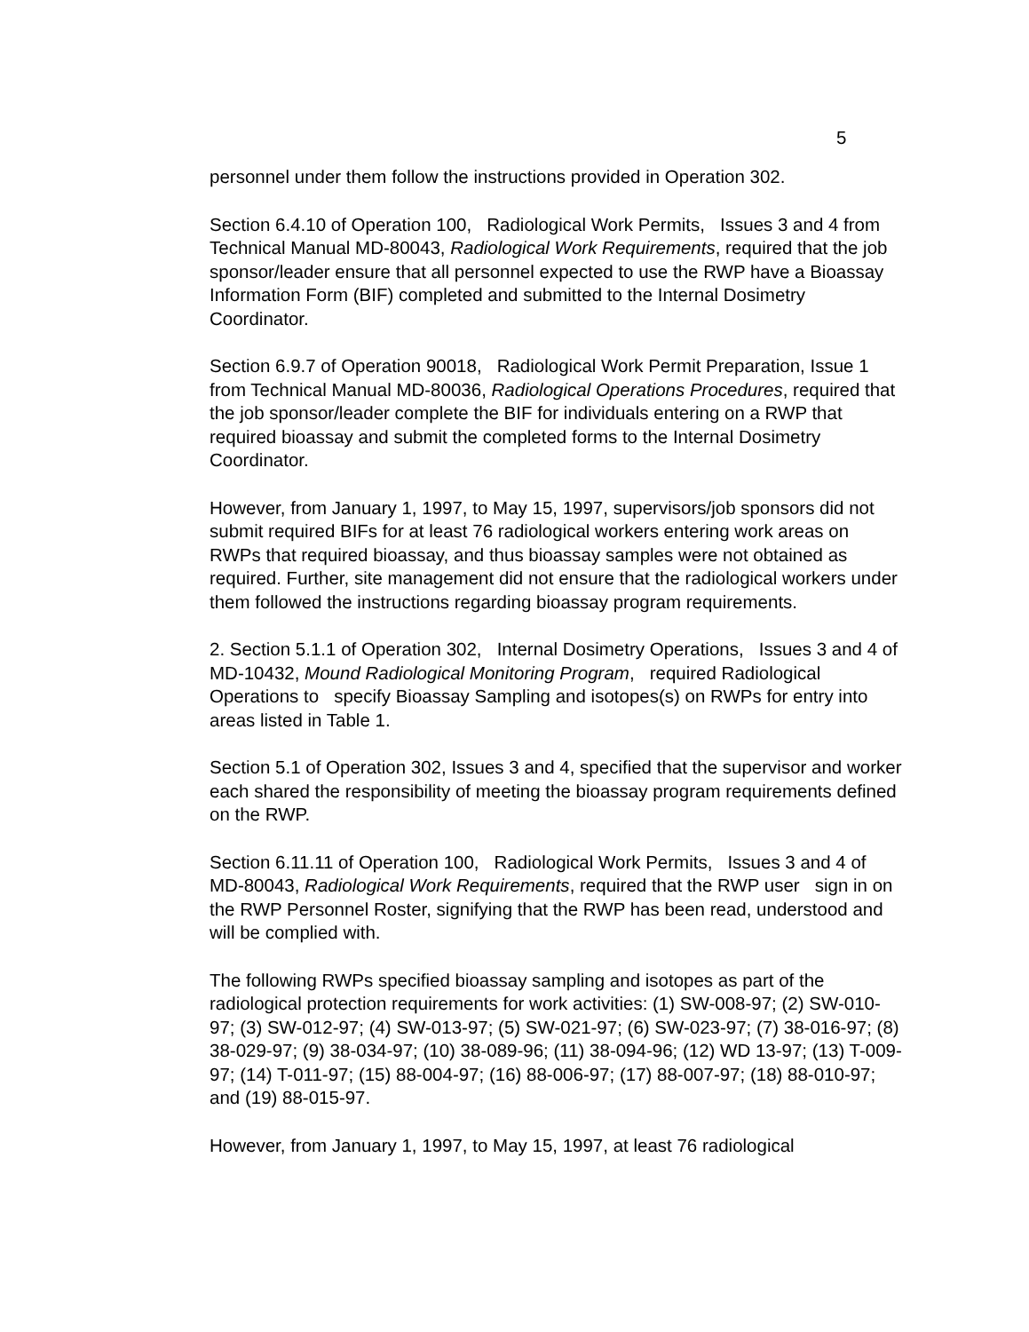5
personnel under them follow the instructions provided in Operation 302.
Section 6.4.10 of Operation 100, Radiological Work Permits, Issues 3 and 4 from Technical Manual MD-80043, Radiological Work Requirements, required that the job sponsor/leader ensure that all personnel expected to use the RWP have a Bioassay Information Form (BIF) completed and submitted to the Internal Dosimetry Coordinator.
Section 6.9.7 of Operation 90018, Radiological Work Permit Preparation, Issue 1 from Technical Manual MD-80036, Radiological Operations Procedures, required that the job sponsor/leader complete the BIF for individuals entering on a RWP that required bioassay and submit the completed forms to the Internal Dosimetry Coordinator.
However, from January 1, 1997, to May 15, 1997, supervisors/job sponsors did not submit required BIFs for at least 76 radiological workers entering work areas on RWPs that required bioassay, and thus bioassay samples were not obtained as required. Further, site management did not ensure that the radiological workers under them followed the instructions regarding bioassay program requirements.
2. Section 5.1.1 of Operation 302, Internal Dosimetry Operations, Issues 3 and 4 of MD-10432, Mound Radiological Monitoring Program, required Radiological Operations to specify Bioassay Sampling and isotopes(s) on RWPs for entry into areas listed in Table 1.
Section 5.1 of Operation 302, Issues 3 and 4, specified that the supervisor and worker each shared the responsibility of meeting the bioassay program requirements defined on the RWP.
Section 6.11.11 of Operation 100, Radiological Work Permits, Issues 3 and 4 of MD-80043, Radiological Work Requirements, required that the RWP user sign in on the RWP Personnel Roster, signifying that the RWP has been read, understood and will be complied with.
The following RWPs specified bioassay sampling and isotopes as part of the radiological protection requirements for work activities: (1) SW-008-97; (2) SW-010-97; (3) SW-012-97; (4) SW-013-97; (5) SW-021-97; (6) SW-023-97; (7) 38-016-97; (8) 38-029-97; (9) 38-034-97; (10) 38-089-96; (11) 38-094-96; (12) WD 13-97; (13) T-009-97; (14) T-011-97; (15) 88-004-97; (16) 88-006-97; (17) 88-007-97; (18) 88-010-97; and (19) 88-015-97.
However, from January 1, 1997, to May 15, 1997, at least 76 radiological